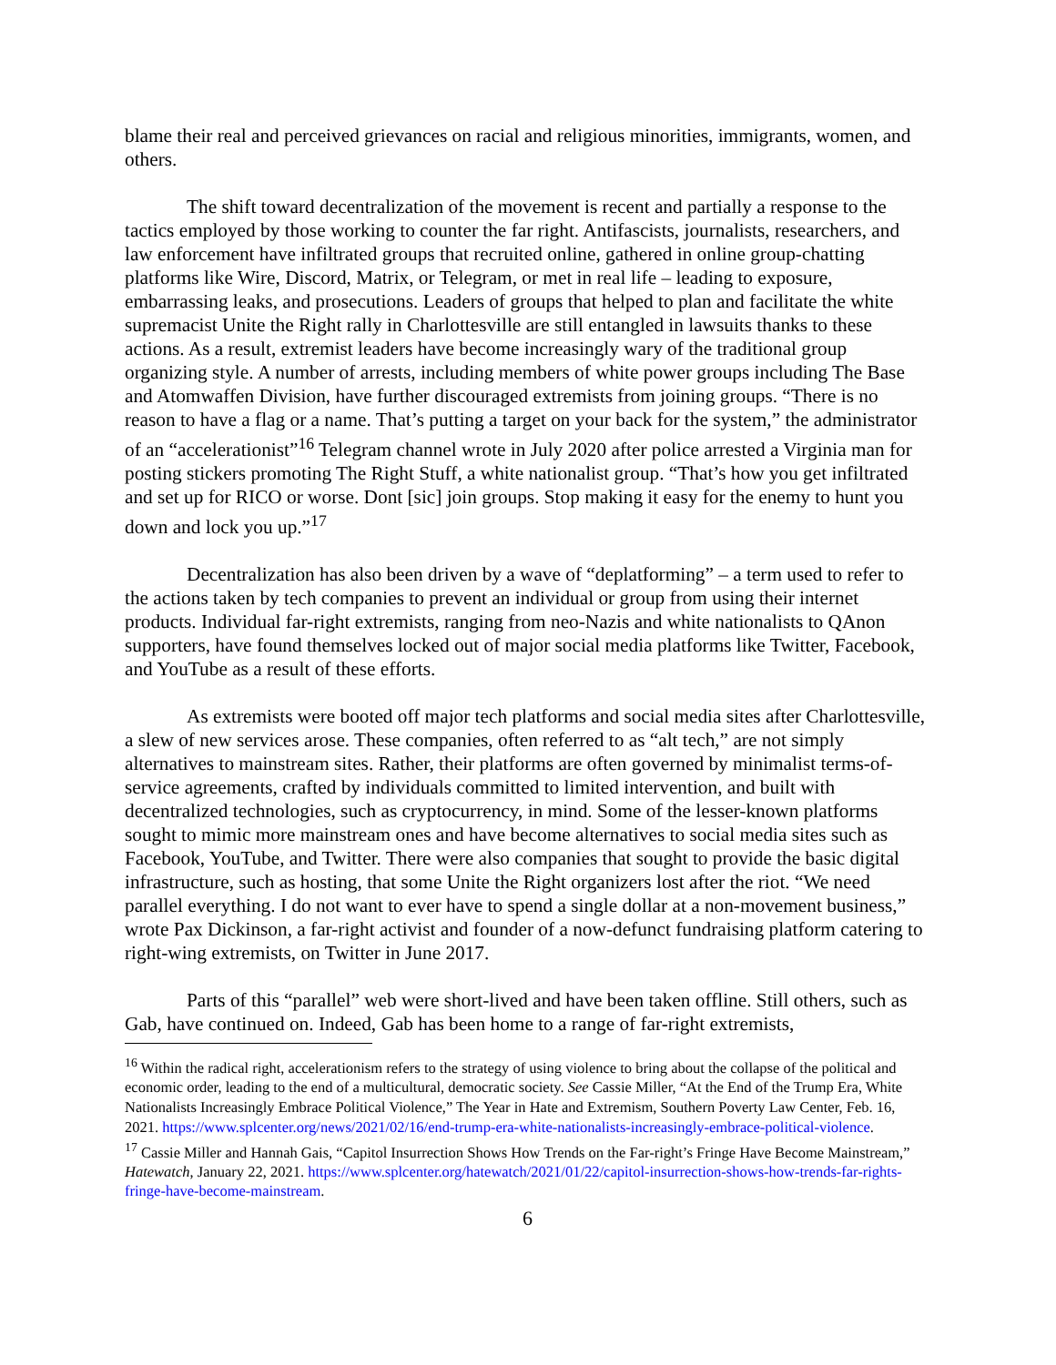blame their real and perceived grievances on racial and religious minorities, immigrants, women, and others.
The shift toward decentralization of the movement is recent and partially a response to the tactics employed by those working to counter the far right. Antifascists, journalists, researchers, and law enforcement have infiltrated groups that recruited online, gathered in online group-chatting platforms like Wire, Discord, Matrix, or Telegram, or met in real life – leading to exposure, embarrassing leaks, and prosecutions. Leaders of groups that helped to plan and facilitate the white supremacist Unite the Right rally in Charlottesville are still entangled in lawsuits thanks to these actions. As a result, extremist leaders have become increasingly wary of the traditional group organizing style. A number of arrests, including members of white power groups including The Base and Atomwaffen Division, have further discouraged extremists from joining groups. “There is no reason to have a flag or a name. That’s putting a target on your back for the system,” the administrator of an “accelerationist”<sup>16</sup> Telegram channel wrote in July 2020 after police arrested a Virginia man for posting stickers promoting The Right Stuff, a white nationalist group. “That’s how you get infiltrated and set up for RICO or worse. Dont [sic] join groups. Stop making it easy for the enemy to hunt you down and lock you up.”<sup>17</sup>
Decentralization has also been driven by a wave of “deplatforming” – a term used to refer to the actions taken by tech companies to prevent an individual or group from using their internet products. Individual far-right extremists, ranging from neo-Nazis and white nationalists to QAnon supporters, have found themselves locked out of major social media platforms like Twitter, Facebook, and YouTube as a result of these efforts.
As extremists were booted off major tech platforms and social media sites after Charlottesville, a slew of new services arose. These companies, often referred to as “alt tech,” are not simply alternatives to mainstream sites. Rather, their platforms are often governed by minimalist terms-of-service agreements, crafted by individuals committed to limited intervention, and built with decentralized technologies, such as cryptocurrency, in mind. Some of the lesser-known platforms sought to mimic more mainstream ones and have become alternatives to social media sites such as Facebook, YouTube, and Twitter. There were also companies that sought to provide the basic digital infrastructure, such as hosting, that some Unite the Right organizers lost after the riot. “We need parallel everything. I do not want to ever have to spend a single dollar at a non-movement business,” wrote Pax Dickinson, a far-right activist and founder of a now-defunct fundraising platform catering to right-wing extremists, on Twitter in June 2017.
Parts of this “parallel” web were short-lived and have been taken offline. Still others, such as Gab, have continued on. Indeed, Gab has been home to a range of far-right extremists,
<sup>16</sup> Within the radical right, accelerationism refers to the strategy of using violence to bring about the collapse of the political and economic order, leading to the end of a multicultural, democratic society. See Cassie Miller, “At the End of the Trump Era, White Nationalists Increasingly Embrace Political Violence,” The Year in Hate and Extremism, Southern Poverty Law Center, Feb. 16, 2021. https://www.splcenter.org/news/2021/02/16/end-trump-era-white-nationalists-increasingly-embrace-political-violence.
<sup>17</sup> Cassie Miller and Hannah Gais, “Capitol Insurrection Shows How Trends on the Far-right’s Fringe Have Become Mainstream,” Hatewatch, January 22, 2021. https://www.splcenter.org/hatewatch/2021/01/22/capitol-insurrection-shows-how-trends-far-rights-fringe-have-become-mainstream.
6